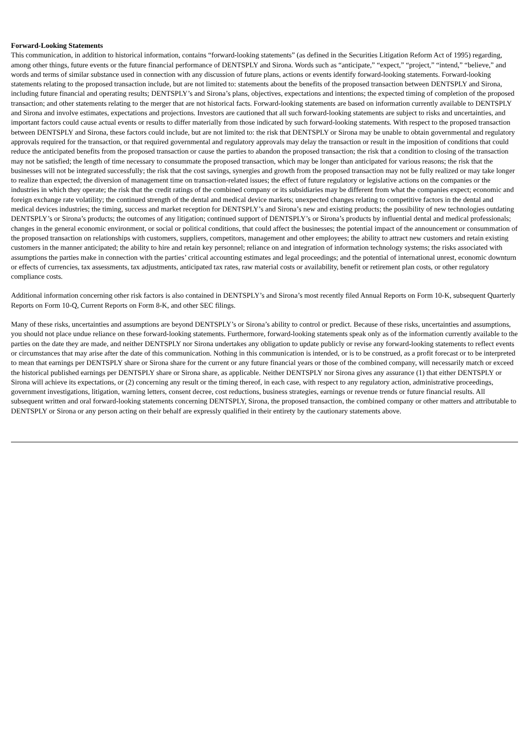Forward-Looking Statements
This communication, in addition to historical information, contains “forward-looking statements” (as defined in the Securities Litigation Reform Act of 1995) regarding, among other things, future events or the future financial performance of DENTSPLY and Sirona. Words such as “anticipate,” “expect,” “project,” “intend,” “believe,” and words and terms of similar substance used in connection with any discussion of future plans, actions or events identify forward-looking statements. Forward-looking statements relating to the proposed transaction include, but are not limited to: statements about the benefits of the proposed transaction between DENTSPLY and Sirona, including future financial and operating results; DENTSPLY’s and Sirona’s plans, objectives, expectations and intentions; the expected timing of completion of the proposed transaction; and other statements relating to the merger that are not historical facts. Forward-looking statements are based on information currently available to DENTSPLY and Sirona and involve estimates, expectations and projections. Investors are cautioned that all such forward-looking statements are subject to risks and uncertainties, and important factors could cause actual events or results to differ materially from those indicated by such forward-looking statements. With respect to the proposed transaction between DENTSPLY and Sirona, these factors could include, but are not limited to: the risk that DENTSPLY or Sirona may be unable to obtain governmental and regulatory approvals required for the transaction, or that required governmental and regulatory approvals may delay the transaction or result in the imposition of conditions that could reduce the anticipated benefits from the proposed transaction or cause the parties to abandon the proposed transaction; the risk that a condition to closing of the transaction may not be satisfied; the length of time necessary to consummate the proposed transaction, which may be longer than anticipated for various reasons; the risk that the businesses will not be integrated successfully; the risk that the cost savings, synergies and growth from the proposed transaction may not be fully realized or may take longer to realize than expected; the diversion of management time on transaction-related issues; the effect of future regulatory or legislative actions on the companies or the industries in which they operate; the risk that the credit ratings of the combined company or its subsidiaries may be different from what the companies expect; economic and foreign exchange rate volatility; the continued strength of the dental and medical device markets; unexpected changes relating to competitive factors in the dental and medical devices industries; the timing, success and market reception for DENTSPLY’s and Sirona’s new and existing products; the possibility of new technologies outdating DENTSPLY’s or Sirona’s products; the outcomes of any litigation; continued support of DENTSPLY’s or Sirona’s products by influential dental and medical professionals; changes in the general economic environment, or social or political conditions, that could affect the businesses; the potential impact of the announcement or consummation of the proposed transaction on relationships with customers, suppliers, competitors, management and other employees; the ability to attract new customers and retain existing customers in the manner anticipated; the ability to hire and retain key personnel; reliance on and integration of information technology systems; the risks associated with assumptions the parties make in connection with the parties’ critical accounting estimates and legal proceedings; and the potential of international unrest, economic downturn or effects of currencies, tax assessments, tax adjustments, anticipated tax rates, raw material costs or availability, benefit or retirement plan costs, or other regulatory compliance costs.
Additional information concerning other risk factors is also contained in DENTSPLY’s and Sirona’s most recently filed Annual Reports on Form 10-K, subsequent Quarterly Reports on Form 10-Q, Current Reports on Form 8-K, and other SEC filings.
Many of these risks, uncertainties and assumptions are beyond DENTSPLY’s or Sirona’s ability to control or predict. Because of these risks, uncertainties and assumptions, you should not place undue reliance on these forward-looking statements. Furthermore, forward-looking statements speak only as of the information currently available to the parties on the date they are made, and neither DENTSPLY nor Sirona undertakes any obligation to update publicly or revise any forward-looking statements to reflect events or circumstances that may arise after the date of this communication. Nothing in this communication is intended, or is to be construed, as a profit forecast or to be interpreted to mean that earnings per DENTSPLY share or Sirona share for the current or any future financial years or those of the combined company, will necessarily match or exceed the historical published earnings per DENTSPLY share or Sirona share, as applicable. Neither DENTSPLY nor Sirona gives any assurance (1) that either DENTSPLY or Sirona will achieve its expectations, or (2) concerning any result or the timing thereof, in each case, with respect to any regulatory action, administrative proceedings, government investigations, litigation, warning letters, consent decree, cost reductions, business strategies, earnings or revenue trends or future financial results. All subsequent written and oral forward-looking statements concerning DENTSPLY, Sirona, the proposed transaction, the combined company or other matters and attributable to DENTSPLY or Sirona or any person acting on their behalf are expressly qualified in their entirety by the cautionary statements above.